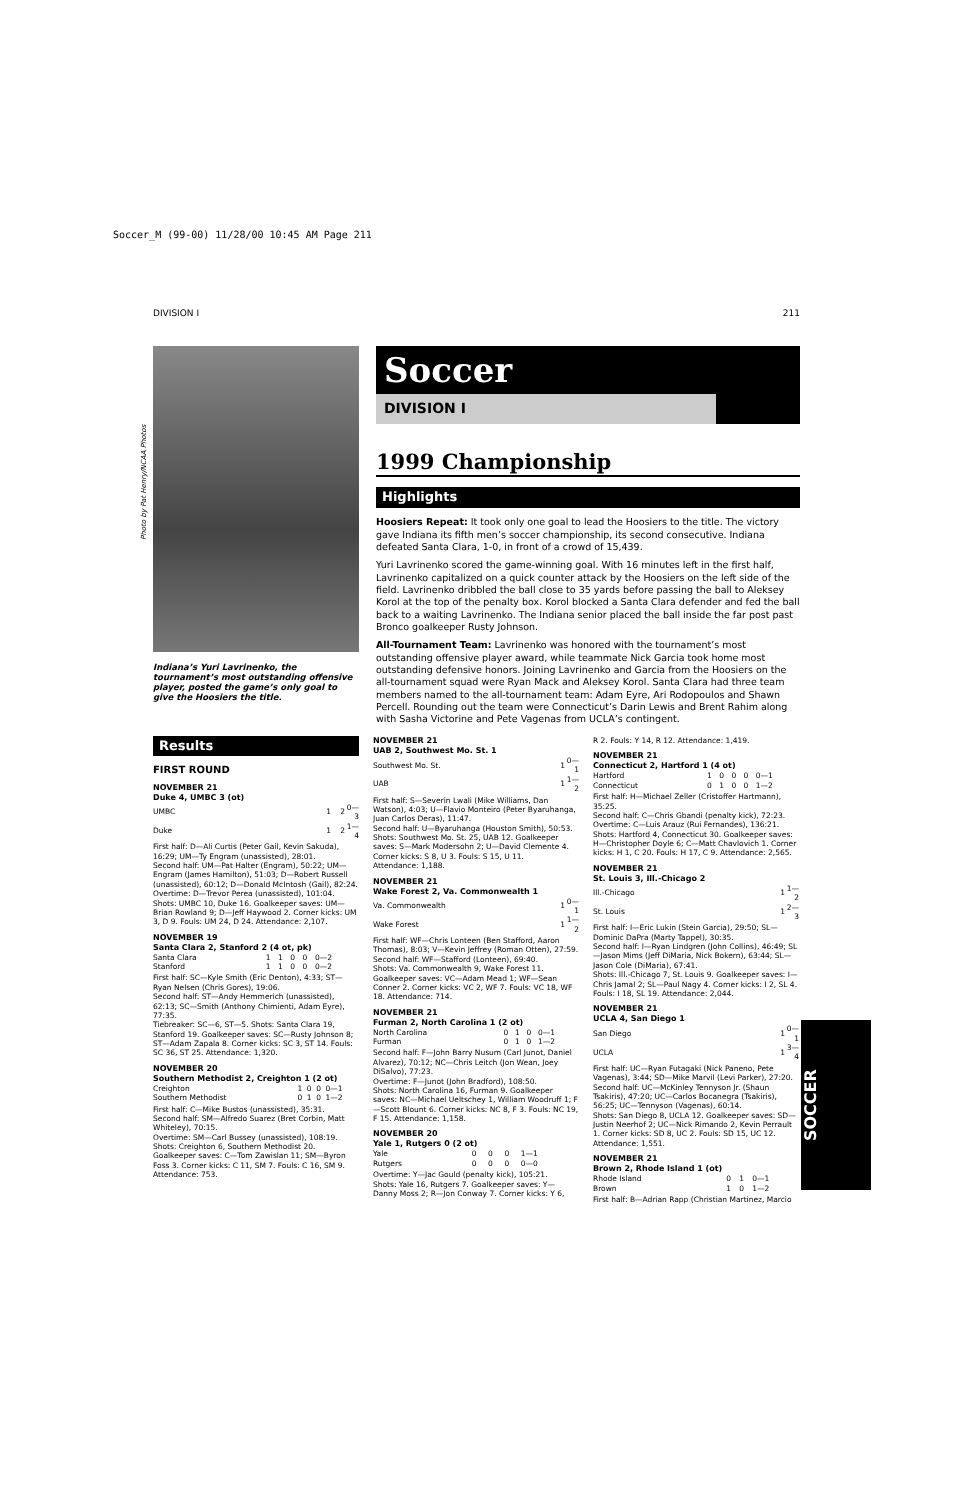Soccer_M (99-00) 11/28/00 10:45 AM Page 211
DIVISION I 211
Photo by Pat Henry/NCAA Photos
Indiana’s Yuri Lavrinenko, the tournament’s most outstanding offensive player, posted the game’s only goal to give the Hoosiers the title.
Soccer
DIVISION I
1999 Championship
Highlights
Hoosiers Repeat: It took only one goal to lead the Hoosiers to the title. The victory gave Indiana its fifth men’s soccer championship, its second consecutive. Indiana defeated Santa Clara, 1-0, in front of a crowd of 15,439.
Yuri Lavrinenko scored the game-winning goal. With 16 minutes left in the first half, Lavrinenko capitalized on a quick counter attack by the Hoosiers on the left side of the field. Lavrinenko dribbled the ball close to 35 yards before passing the ball to Aleksey Korol at the top of the penalty box. Korol blocked a Santa Clara defender and fed the ball back to a waiting Lavrinenko. The Indiana senior placed the ball inside the far post past Bronco goalkeeper Rusty Johnson.
All-Tournament Team: Lavrinenko was honored with the tournament’s most outstanding offensive player award, while teammate Nick Garcia took home most outstanding defensive honors. Joining Lavrinenko and Garcia from the Hoosiers on the all-tournament squad were Ryan Mack and Aleksey Korol. Santa Clara had three team members named to the all-tournament team: Adam Eyre, Ari Rodopoulos and Shawn Percell. Rounding out the team were Connecticut’s Darin Lewis and Brent Rahim along with Sasha Victorine and Pete Vagenas from UCLA’s contingent.
Results
FIRST ROUND
NOVEMBER 21
Duke 4, UMBC 3 (ot)
| UMBC | 1 | 2 | 0—3 |
| Duke | 1 | 2 | 1—4 |
First half: D—Ali Curtis (Peter Gail, Kevin Sakuda), 16:29; UM—Ty Engram (unassisted), 28:01.
Second half: UM—Pat Halter (Engram), 50:22; UM—Engram (James Hamilton), 51:03; D—Robert Russell (unassisted), 60:12; D—Donald McIntosh (Gail), 82:24.
Overtime: D—Trevor Perea (unassisted), 101:04.
Shots: UMBC 10, Duke 16. Goalkeeper saves: UM—Brian Rowland 9; D—Jeff Haywood 2. Corner kicks: UM 3, D 9. Fouls: UM 24, D 24. Attendance: 2,107.
NOVEMBER 19
Santa Clara 2, Stanford 2 (4 ot, pk)
| Santa Clara | 1 | 1 | 0 | 0 | 0—2 |
| Stanford | 1 | 1 | 0 | 0 | 0—2 |
First half: SC—Kyle Smith (Eric Denton), 4:33; ST—Ryan Nelsen (Chris Gores), 19:06.
Second half: ST—Andy Hemmerich (unassisted), 62:13; SC—Smith (Anthony Chimienti, Adam Eyre), 77:35.
Tiebreaker: SC—6, ST—5. Shots: Santa Clara 19, Stanford 19. Goalkeeper saves: SC—Rusty Johnson 8; ST—Adam Zapala 8. Corner kicks: SC 3, ST 14. Fouls: SC 36, ST 25. Attendance: 1,320.
NOVEMBER 20
Southern Methodist 2, Creighton 1 (2 ot)
| Creighton | 1 | 0 | 0 | 0—1 |
| Southern Methodist | 0 | 1 | 0 | 1—2 |
First half: C—Mike Bustos (unassisted), 35:31.
Second half: SM—Alfredo Suarez (Bret Corbin, Matt Whiteley), 70:15.
Overtime: SM—Carl Bussey (unassisted), 108:19.
Shots: Creighton 6, Southern Methodist 20.
Goalkeeper saves: C—Tom Zawislan 11; SM—Byron Foss 3. Corner kicks: C 11, SM 7. Fouls: C 16, SM 9. Attendance: 753.
NOVEMBER 21
UAB 2, Southwest Mo. St. 1
| Southwest Mo. St. | 1 | 0—1 |
| UAB | 1 | 1—2 |
First half: S—Severin Lwali (Mike Williams, Dan Watson), 4:03; U—Flavio Monteiro (Peter Byaruhanga, Juan Carlos Deras), 11:47.
Second half: U—Byaruhanga (Houston Smith), 50:53.
Shots: Southwest Mo. St. 25, UAB 12. Goalkeeper saves: S—Mark Modersohn 2; U—David Clemente 4. Corner kicks: S 8, U 3. Fouls: S 15, U 11.
Attendance: 1,188.
NOVEMBER 21
Wake Forest 2, Va. Commonwealth 1
| Va. Commonwealth | 1 | 0—1 |
| Wake Forest | 1 | 1—2 |
First half: WF—Chris Lonteen (Ben Stafford, Aaron Thomas), 8:03; V—Kevin Jeffrey (Roman Otten), 27:59.
Second half: WF—Stafford (Lonteen), 69:40.
Shots: Va. Commonwealth 9, Wake Forest 11.
Goalkeeper saves: VC—Adam Mead 1; WF—Sean Conner 2. Corner kicks: VC 2, WF 7. Fouls: VC 18, WF 18. Attendance: 714.
NOVEMBER 21
Furman 2, North Carolina 1 (2 ot)
| North Carolina | 0 | 1 | 0 | 0—1 |
| Furman | 0 | 1 | 0 | 1—2 |
Second half: F—John Barry Nusum (Carl Junot, Daniel Alvarez), 70:12; NC—Chris Leitch (Jon Wean, Joey DiSalvo), 77:23.
Overtime: F—Junot (John Bradford), 108:50.
Shots: North Carolina 16, Furman 9. Goalkeeper saves: NC—Michael Ueltschey 1, William Woodruff 1; F—Scott Blount 6. Corner kicks: NC 8, F 3. Fouls: NC 19, F 15. Attendance: 1,158.
NOVEMBER 20
Yale 1, Rutgers 0 (2 ot)
| Yale | 0 | 0 | 0 | 1—1 |
| Rutgers | 0 | 0 | 0 | 0—0 |
Overtime: Y—Jac Gould (penalty kick), 105:21.
Shots: Yale 16, Rutgers 7. Goalkeeper saves: Y—Danny Moss 2; R—Jon Conway 7. Corner kicks: Y 6,
R 2. Fouls: Y 14, R 12. Attendance: 1,419.
NOVEMBER 21
Connecticut 2, Hartford 1 (4 ot)
| Hartford | 1 | 0 | 0 | 0 | 0—1 |
| Connecticut | 0 | 1 | 0 | 0 | 1—2 |
First half: H—Michael Zeller (Cristoffer Hartmann), 35:25.
Second half: C—Chris Gbandi (penalty kick), 72:23.
Overtime: C—Luis Arauz (Rui Fernandes), 136:21.
Shots: Hartford 4, Connecticut 30. Goalkeeper saves: H—Christopher Doyle 6; C—Matt Chavlovich 1. Corner kicks: H 1, C 20. Fouls: H 17, C 9. Attendance: 2,565.
NOVEMBER 21
St. Louis 3, Ill.-Chicago 2
| Ill.-Chicago | 1 | 1—2 |
| St. Louis | 1 | 2—3 |
First half: I—Eric Lukin (Stein Garcia), 29:50; SL—Dominic DaPra (Marty Tappel), 30:35.
Second half: I—Ryan Lindgren (John Collins), 46:49; SL—Jason Mims (Jeff DiMaria, Nick Bokern), 63:44; SL—Jason Cole (DiMaria), 67:41.
Shots: Ill.-Chicago 7, St. Louis 9. Goalkeeper saves: I—Chris Jamal 2; SL—Paul Nagy 4. Corner kicks: I 2, SL 4. Fouls: I 18, SL 19. Attendance: 2,044.
NOVEMBER 21
UCLA 4, San Diego 1
| San Diego | 1 | 0—1 |
| UCLA | 1 | 3—4 |
First half: UC—Ryan Futagaki (Nick Paneno, Pete Vagenas), 3:44; SD—Mike Marvil (Levi Parker), 27:20.
Second half: UC—McKinley Tennyson Jr. (Shaun Tsakiris), 47:20; UC—Carlos Bocanegra (Tsakiris), 56:25; UC—Tennyson (Vagenas), 60:14.
Shots: San Diego 8, UCLA 12. Goalkeeper saves: SD—Justin Neerhof 2; UC—Nick Rimando 2, Kevin Perrault 1. Corner kicks: SD 8, UC 2. Fouls: SD 15, UC 12. Attendance: 1,551.
NOVEMBER 21
Brown 2, Rhode Island 1 (ot)
| Rhode Island | 0 | 1 | 0—1 |
| Brown | 1 | 0 | 1—2 |
First half: B—Adrian Rapp (Christian Martinez, Marcio
SOCCER